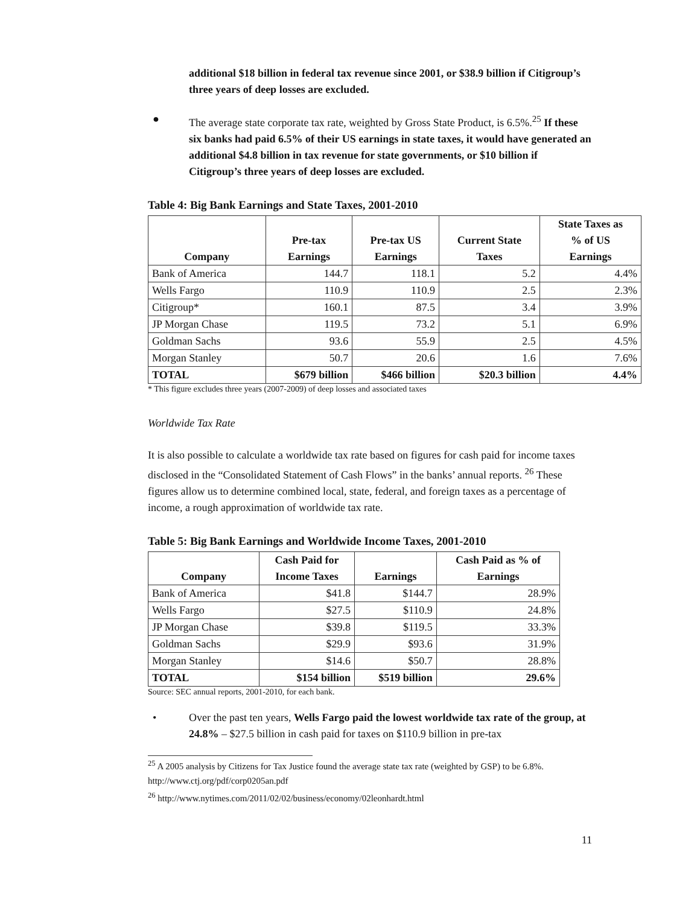additional $18 billion in federal tax revenue since 2001, or $38.9 billion if Citigroup’s three years of deep losses are excluded.
● The average state corporate tax rate, weighted by Gross State Product, is 6.5%.<sup>25</sup> If these six banks had paid 6.5% of their US earnings in state taxes, it would have generated an additional $4.8 billion in tax revenue for state governments, or $10 billion if Citigroup’s three years of deep losses are excluded.
Table 4: Big Bank Earnings and State Taxes, 2001-2010
| Company | Pre-tax Earnings | Pre-tax US Earnings | Current State Taxes | State Taxes as % of US Earnings |
| --- | --- | --- | --- | --- |
| Bank of America | 144.7 | 118.1 | 5.2 | 4.4% |
| Wells Fargo | 110.9 | 110.9 | 2.5 | 2.3% |
| Citigroup* | 160.1 | 87.5 | 3.4 | 3.9% |
| JP Morgan Chase | 119.5 | 73.2 | 5.1 | 6.9% |
| Goldman Sachs | 93.6 | 55.9 | 2.5 | 4.5% |
| Morgan Stanley | 50.7 | 20.6 | 1.6 | 7.6% |
| TOTAL | $679 billion | $466 billion | $20.3 billion | 4.4% |
* This figure excludes three years (2007-2009) of deep losses and associated taxes
Worldwide Tax Rate
It is also possible to calculate a worldwide tax rate based on figures for cash paid for income taxes disclosed in the “Consolidated Statement of Cash Flows” in the banks’ annual reports. <sup>26</sup> These figures allow us to determine combined local, state, federal, and foreign taxes as a percentage of income, a rough approximation of worldwide tax rate.
Table 5: Big Bank Earnings and Worldwide Income Taxes, 2001-2010
| Company | Cash Paid for Income Taxes | Earnings | Cash Paid as % of Earnings |
| --- | --- | --- | --- |
| Bank of America | $41.8 | $144.7 | 28.9% |
| Wells Fargo | $27.5 | $110.9 | 24.8% |
| JP Morgan Chase | $39.8 | $119.5 | 33.3% |
| Goldman Sachs | $29.9 | $93.6 | 31.9% |
| Morgan Stanley | $14.6 | $50.7 | 28.8% |
| TOTAL | $154 billion | $519 billion | 29.6% |
Source: SEC annual reports, 2001-2010, for each bank.
• Over the past ten years, Wells Fargo paid the lowest worldwide tax rate of the group, at 24.8% – $27.5 billion in cash paid for taxes on $110.9 billion in pre-tax
<sup>25</sup> A 2005 analysis by Citizens for Tax Justice found the average state tax rate (weighted by GSP) to be 6.8%. http://www.ctj.org/pdf/corp0205an.pdf
<sup>26</sup> http://www.nytimes.com/2011/02/02/business/economy/02leonhardt.html
11